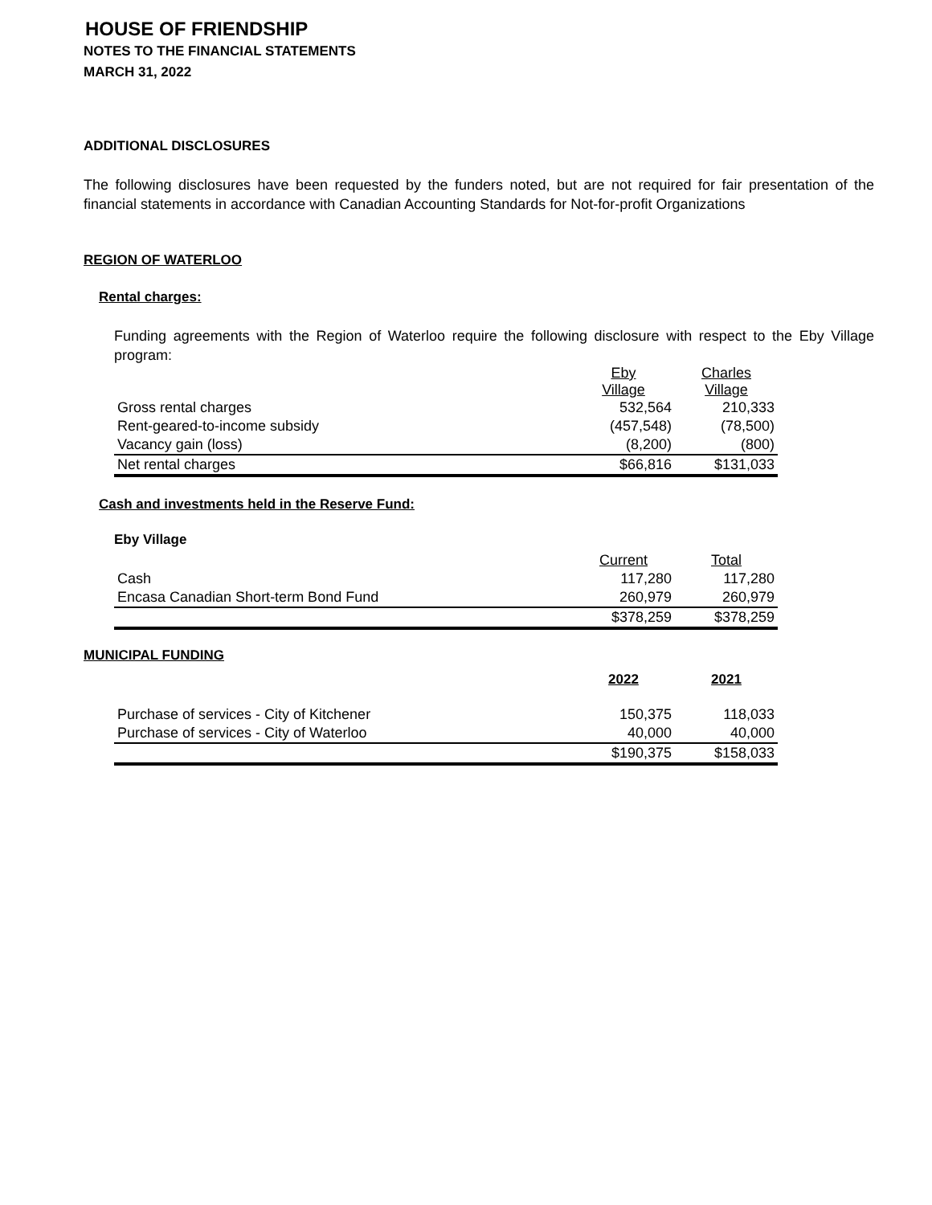HOUSE OF FRIENDSHIP
NOTES TO THE FINANCIAL STATEMENTS
MARCH 31, 2022
ADDITIONAL DISCLOSURES
The following disclosures have been requested by the funders noted, but are not required for fair presentation of the financial statements in accordance with Canadian Accounting Standards for Not-for-profit Organizations
REGION OF WATERLOO
Rental charges:
Funding agreements with the Region of Waterloo require the following disclosure with respect to the Eby Village program:
| | Eby Village | Charles Village |
| Gross rental charges | 532,564 | 210,333 |
| Rent-geared-to-income subsidy | (457,548) | (78,500) |
| Vacancy gain (loss) | (8,200) | (800) |
| Net rental charges | $66,816 | $131,033 |
Cash and investments held in the Reserve Fund:
Eby Village
| | Current | Total |
| Cash | 117,280 | 117,280 |
| Encasa Canadian Short-term Bond Fund | 260,979 | 260,979 |
| | $378,259 | $378,259 |
MUNICIPAL FUNDING
| | 2022 | 2021 |
| Purchase of services - City of Kitchener | 150,375 | 118,033 |
| Purchase of services - City of Waterloo | 40,000 | 40,000 |
| | $190,375 | $158,033 |